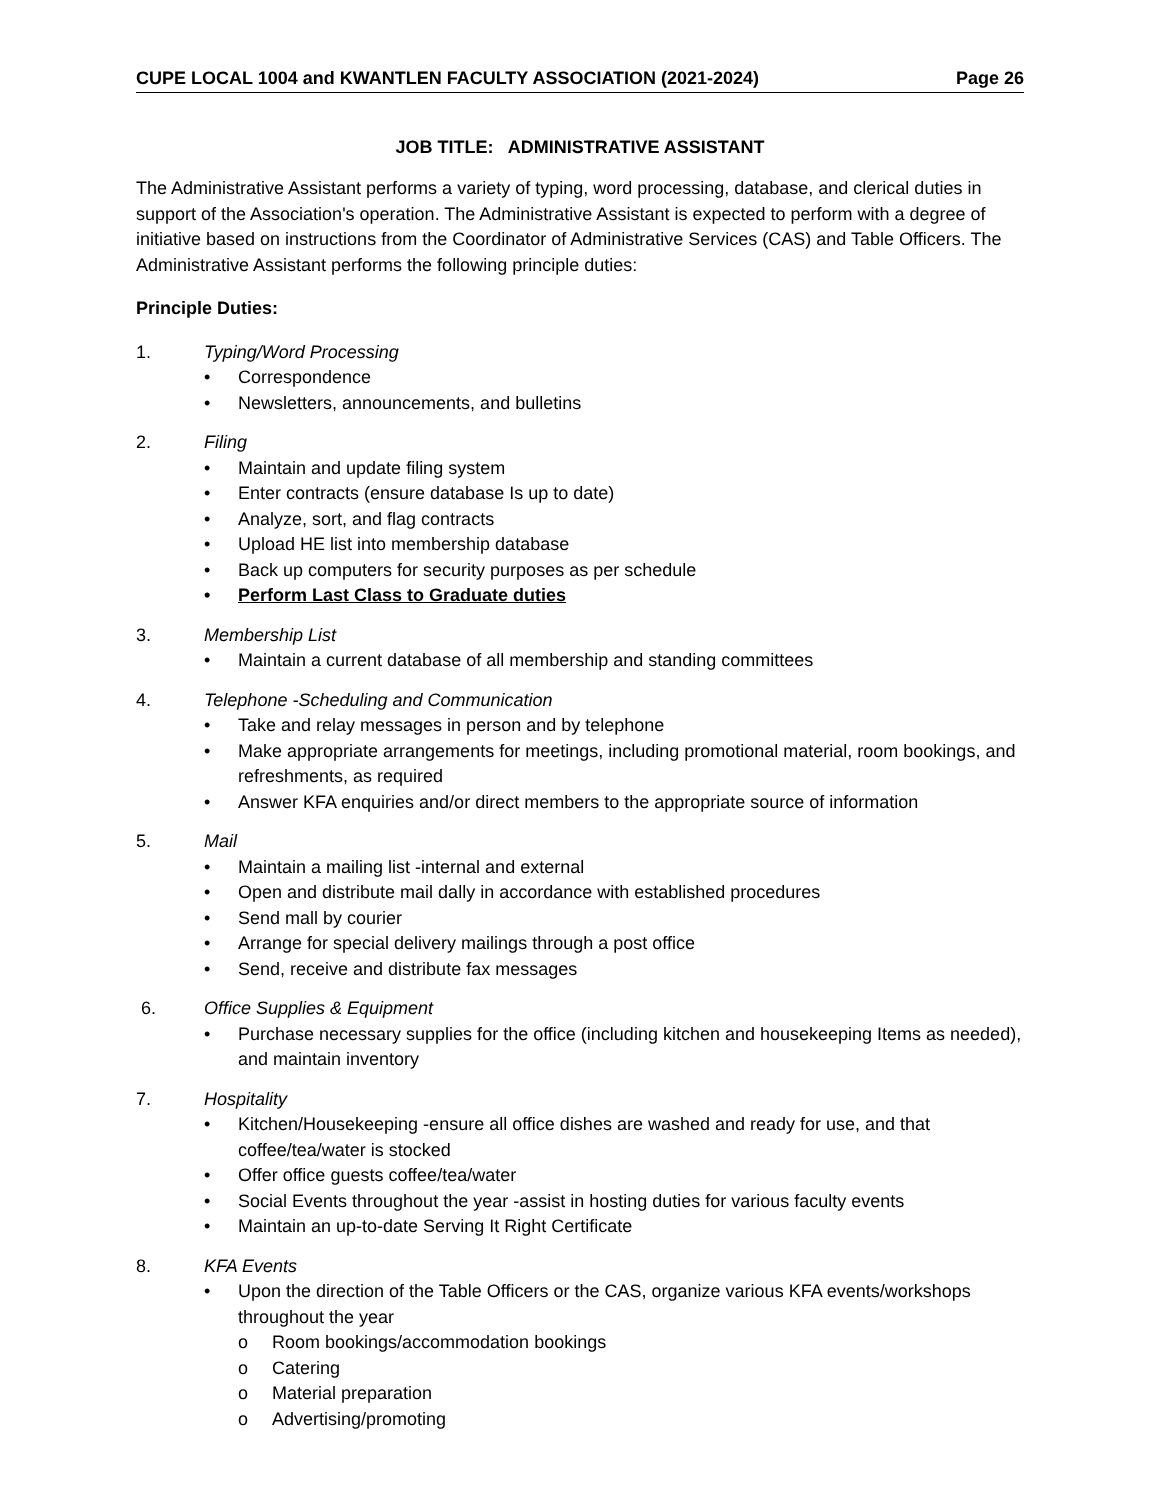CUPE LOCAL 1004 and KWANTLEN FACULTY ASSOCIATION (2021-2024) Page 26
JOB TITLE: ADMINISTRATIVE ASSISTANT
The Administrative Assistant performs a variety of typing, word processing, database, and clerical duties in support of the Association's operation. The Administrative Assistant is expected to perform with a degree of initiative based on instructions from the Coordinator of Administrative Services (CAS) and Table Officers. The Administrative Assistant performs the following principle duties:
Principle Duties:
1. Typing/Word Processing
• Correspondence
• Newsletters, announcements, and bulletins
2. Filing
• Maintain and update filing system
• Enter contracts (ensure database Is up to date)
• Analyze, sort, and flag contracts
• Upload HE list into membership database
• Back up computers for security purposes as per schedule
• Perform Last Class to Graduate duties
3. Membership List
• Maintain a current database of all membership and standing committees
4. Telephone -Scheduling and Communication
• Take and relay messages in person and by telephone
• Make appropriate arrangements for meetings, including promotional material, room bookings, and refreshments, as required
• Answer KFA enquiries and/or direct members to the appropriate source of information
5. Mail
• Maintain a mailing list -internal and external
• Open and distribute mail dally in accordance with established procedures
• Send mall by courier
• Arrange for special delivery mailings through a post office
• Send, receive and distribute fax messages
6. Office Supplies & Equipment
• Purchase necessary supplies for the office (including kitchen and housekeeping Items as needed), and maintain inventory
7. Hospitality
• Kitchen/Housekeeping -ensure all office dishes are washed and ready for use, and that coffee/tea/water is stocked
• Offer office guests coffee/tea/water
• Social Events throughout the year -assist in hosting duties for various faculty events
• Maintain an up-to-date Serving It Right Certificate
8. KFA Events
• Upon the direction of the Table Officers or the CAS, organize various KFA events/workshops throughout the year
o Room bookings/accommodation bookings
o Catering
o Material preparation
o Advertising/promoting